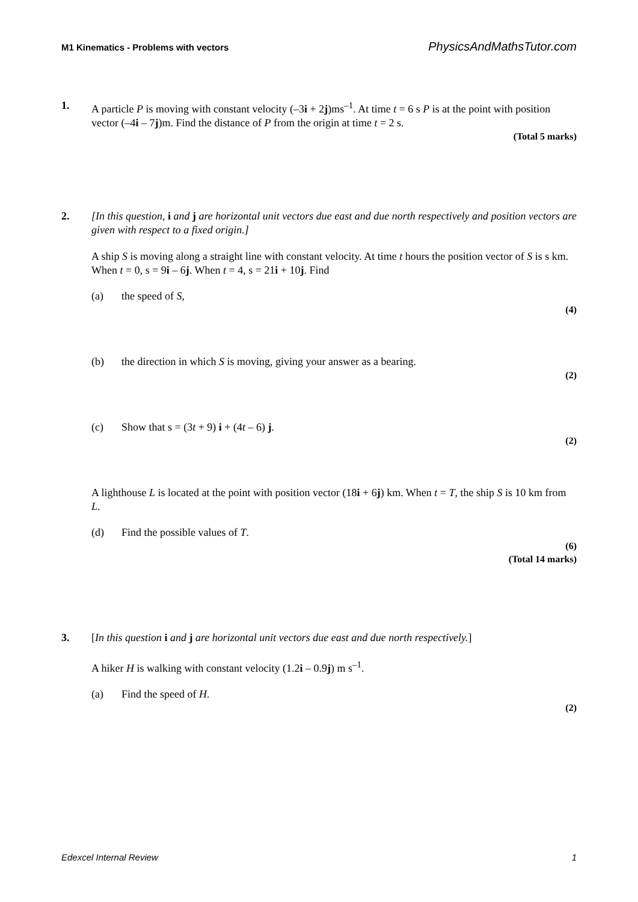M1 Kinematics - Problems with vectors PhysicsAndMathsTutor.com
1. A particle P is moving with constant velocity (–3i + 2j)ms<sup>–1</sup>. At time t = 6 s P is at the point with position vector (–4i – 7j)m. Find the distance of P from the origin at time t = 2 s.
(Total 5 marks)
2. [In this question, i and j are horizontal unit vectors due east and due north respectively and position vectors are given with respect to a fixed origin.]
A ship S is moving along a straight line with constant velocity. At time t hours the position vector of S is s km. When t = 0, s = 9i – 6j. When t = 4, s = 21i + 10j. Find
(a) the speed of S,
(4)
(b) the direction in which S is moving, giving your answer as a bearing.
(2)
(c) Show that s = (3t + 9) i + (4t – 6) j.
(2)
A lighthouse L is located at the point with position vector (18i + 6j) km. When t = T, the ship S is 10 km from L.
(d) Find the possible values of T.
(6)
(Total 14 marks)
3. [In this question i and j are horizontal unit vectors due east and due north respectively.]
A hiker H is walking with constant velocity (1.2i – 0.9j) m s<sup>–1</sup>.
(a) Find the speed of H.
(2)
Edexcel Internal Review 1